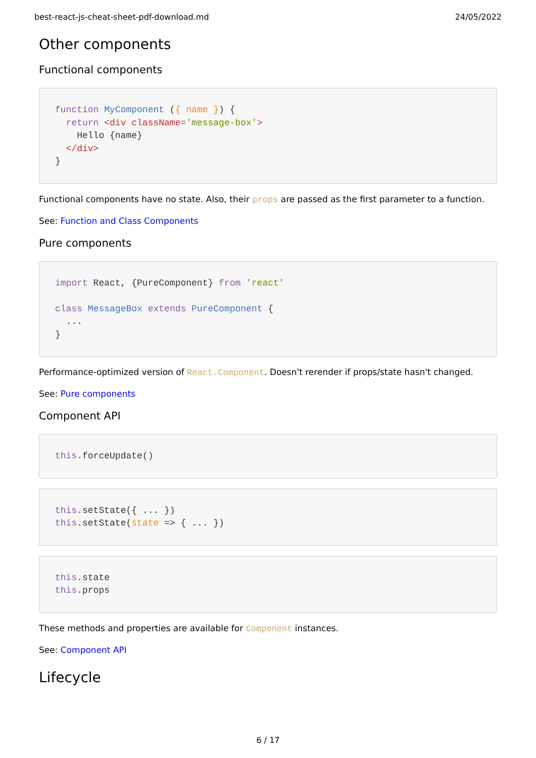best-react-js-cheat-sheet-pdf-download.md 24/05/2022
Other components
Functional components
function MyComponent ({ name }) {
  return <div className='message-box'>
    Hello {name}
  </div>
}
Functional components have no state. Also, their props are passed as the first parameter to a function.
See: Function and Class Components
Pure components
import React, {PureComponent} from 'react'

class MessageBox extends PureComponent {
  ...
}
Performance-optimized version of React.Component. Doesn't rerender if props/state hasn't changed.
See: Pure components
Component API
this.forceUpdate()
this.setState({ ... })
this.setState(state => { ... })
this.state
this.props
These methods and properties are available for Component instances.
See: Component API
Lifecycle
6 / 17